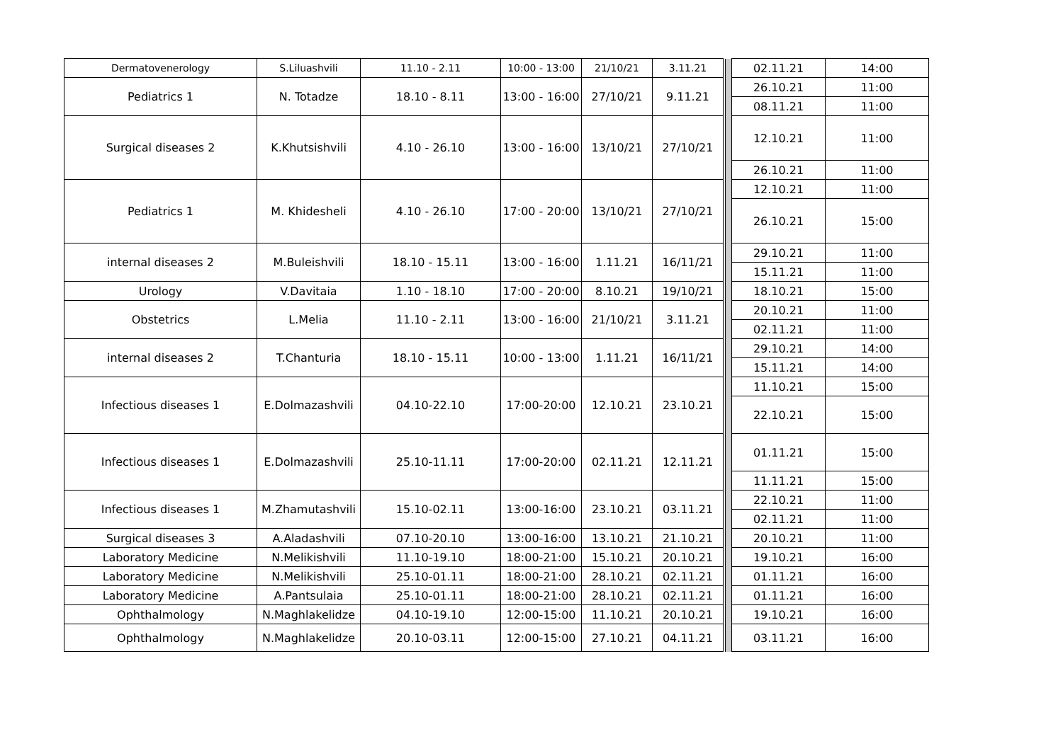| Dermatovenerology | S.Liluashvili | 11.10 - 2.11 | 10:00 - 13:00 | 21/10/21 | 3.11.21 | | | 02.11.21 | 14:00 |
| Pediatrics 1 | N. Totadze | 18.10 - 8.11 | 13:00 - 16:00 | 27/10/21 | 9.11.21 | | | 26.10.21 | 11:00 |
| | | | | | | | | 08.11.21 | 11:00 |
| Surgical diseases 2 | K.Khutsishvili | 4.10 - 26.10 | 13:00 - 16:00 | 13/10/21 | 27/10/21 | | | 12.10.21 | 11:00 |
| | | | | | | | | 26.10.21 | 11:00 |
| Pediatrics 1 | M. Khidesheli | 4.10 - 26.10 | 17:00 - 20:00 | 13/10/21 | 27/10/21 | | | 12.10.21 | 11:00 |
| | | | | | | | | 26.10.21 | 15:00 |
| internal diseases 2 | M.Buleishvili | 18.10 - 15.11 | 13:00 - 16:00 | 1.11.21 | 16/11/21 | | | 29.10.21 | 11:00 |
| | | | | | | | | 15.11.21 | 11:00 |
| Urology | V.Davitaia | 1.10 - 18.10 | 17:00 - 20:00 | 8.10.21 | 19/10/21 | | | 18.10.21 | 15:00 |
| Obstetrics | L.Melia | 11.10 - 2.11 | 13:00 - 16:00 | 21/10/21 | 3.11.21 | | | 20.10.21 | 11:00 |
| | | | | | | | | 02.11.21 | 11:00 |
| internal diseases 2 | T.Chanturia | 18.10 - 15.11 | 10:00 - 13:00 | 1.11.21 | 16/11/21 | | | 29.10.21 | 14:00 |
| | | | | | | | | 15.11.21 | 14:00 |
| Infectious diseases 1 | E.Dolmazashvili | 04.10-22.10 | 17:00-20:00 | 12.10.21 | 23.10.21 | | | 11.10.21 | 15:00 |
| | | | | | | | | 22.10.21 | 15:00 |
| Infectious diseases 1 | E.Dolmazashvili | 25.10-11.11 | 17:00-20:00 | 02.11.21 | 12.11.21 | | | 01.11.21 | 15:00 |
| | | | | | | | | 11.11.21 | 15:00 |
| Infectious diseases 1 | M.Zhamutashvili | 15.10-02.11 | 13:00-16:00 | 23.10.21 | 03.11.21 | | | 22.10.21 | 11:00 |
| | | | | | | | | 02.11.21 | 11:00 |
| Surgical diseases 3 | A.Aladashvili | 07.10-20.10 | 13:00-16:00 | 13.10.21 | 21.10.21 | | | 20.10.21 | 11:00 |
| Laboratory Medicine | N.Melikishvili | 11.10-19.10 | 18:00-21:00 | 15.10.21 | 20.10.21 | | | 19.10.21 | 16:00 |
| Laboratory Medicine | N.Melikishvili | 25.10-01.11 | 18:00-21:00 | 28.10.21 | 02.11.21 | | | 01.11.21 | 16:00 |
| Laboratory Medicine | A.Pantsulaia | 25.10-01.11 | 18:00-21:00 | 28.10.21 | 02.11.21 | | | 01.11.21 | 16:00 |
| Ophthalmology | N.Maghlakelidze | 04.10-19.10 | 12:00-15:00 | 11.10.21 | 20.10.21 | | | 19.10.21 | 16:00 |
| Ophthalmology | N.Maghlakelidze | 20.10-03.11 | 12:00-15:00 | 27.10.21 | 04.11.21 | | | 03.11.21 | 16:00 |